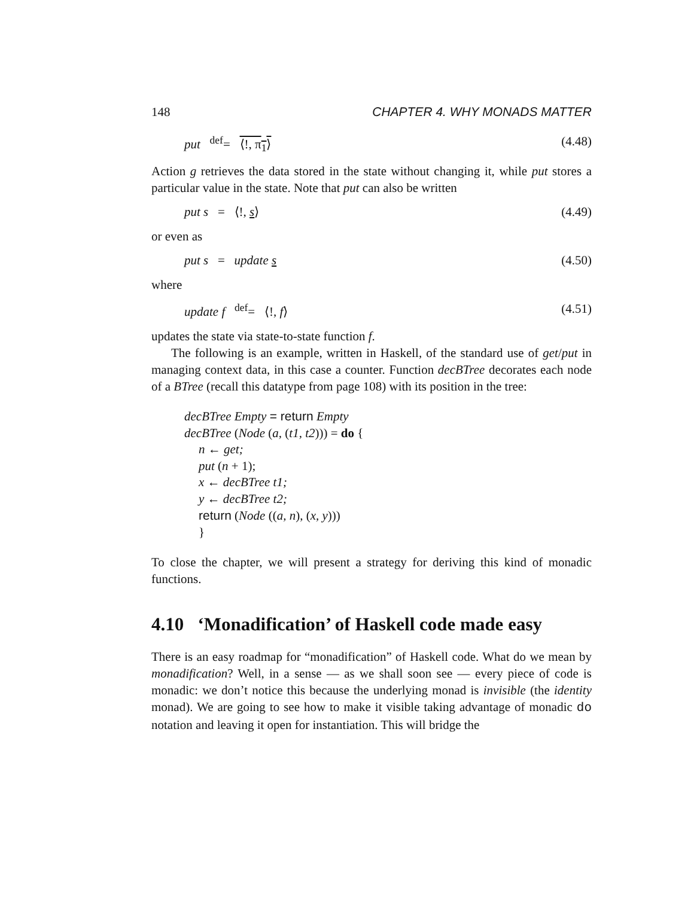148 CHAPTER 4. WHY MONADS MATTER
put <sup>def</sup>= ⟨!, π<sub>1</sub>⟩ (4.48)
Action g retrieves the data stored in the state without changing it, while put stores a particular value in the state. Note that put can also be written
put s = ⟨!, s⟩ (4.49)
or even as
put s = update s (4.50)
where
update f <sup>def</sup>= ⟨!, f⟩ (4.51)
updates the state via state-to-state function f.
The following is an example, written in Haskell, of the standard use of get/put in managing context data, in this case a counter. Function decBTree decorates each node of a BTree (recall this datatype from page 108) with its position in the tree:
decBTree Empty = return Empty
decBTree (Node (a, (t1, t2))) = do {
n ← get;
put (n + 1);
x ← decBTree t1;
y ← decBTree t2;
return (Node ((a, n), (x, y)))
}
To close the chapter, we will present a strategy for deriving this kind of monadic functions.
4.10 ‘Monadification’ of Haskell code made easy
There is an easy roadmap for “monadification” of Haskell code. What do we mean by monadification? Well, in a sense — as we shall soon see — every piece of code is monadic: we don’t notice this because the underlying monad is invisible (the identity monad). We are going to see how to make it visible taking advantage of monadic do notation and leaving it open for instantiation. This will bridge the